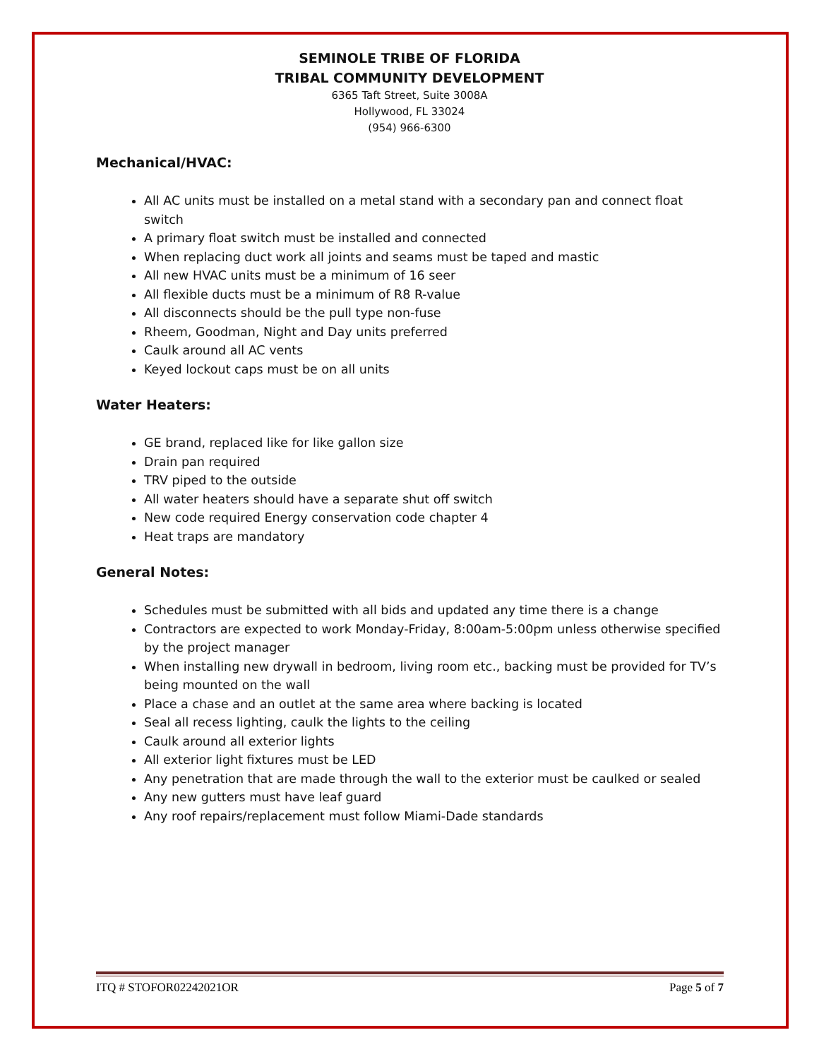SEMINOLE TRIBE OF FLORIDA
TRIBAL COMMUNITY DEVELOPMENT
6365 Taft Street, Suite 3008A
Hollywood, FL 33024
(954) 966-6300
Mechanical/HVAC:
All AC units must be installed on a metal stand with a secondary pan and connect float switch
A primary float switch must be installed and connected
When replacing duct work all joints and seams must be taped and mastic
All new HVAC units must be a minimum of 16 seer
All flexible ducts must be a minimum of R8 R-value
All disconnects should be the pull type non-fuse
Rheem, Goodman, Night and Day units preferred
Caulk around all AC vents
Keyed lockout caps must be on all units
Water Heaters:
GE brand, replaced like for like gallon size
Drain pan required
TRV piped to the outside
All water heaters should have a separate shut off switch
New code required Energy conservation code chapter 4
Heat traps are mandatory
General Notes:
Schedules must be submitted with all bids and updated any time there is a change
Contractors are expected to work Monday-Friday, 8:00am-5:00pm unless otherwise specified by the project manager
When installing new drywall in bedroom, living room etc., backing must be provided for TV’s being mounted on the wall
Place a chase and an outlet at the same area where backing is located
Seal all recess lighting, caulk the lights to the ceiling
Caulk around all exterior lights
All exterior light fixtures must be LED
Any penetration that are made through the wall to the exterior must be caulked or sealed
Any new gutters must have leaf guard
Any roof repairs/replacement must follow Miami-Dade standards
ITQ # STOFOR02242021OR Page 5 of 7